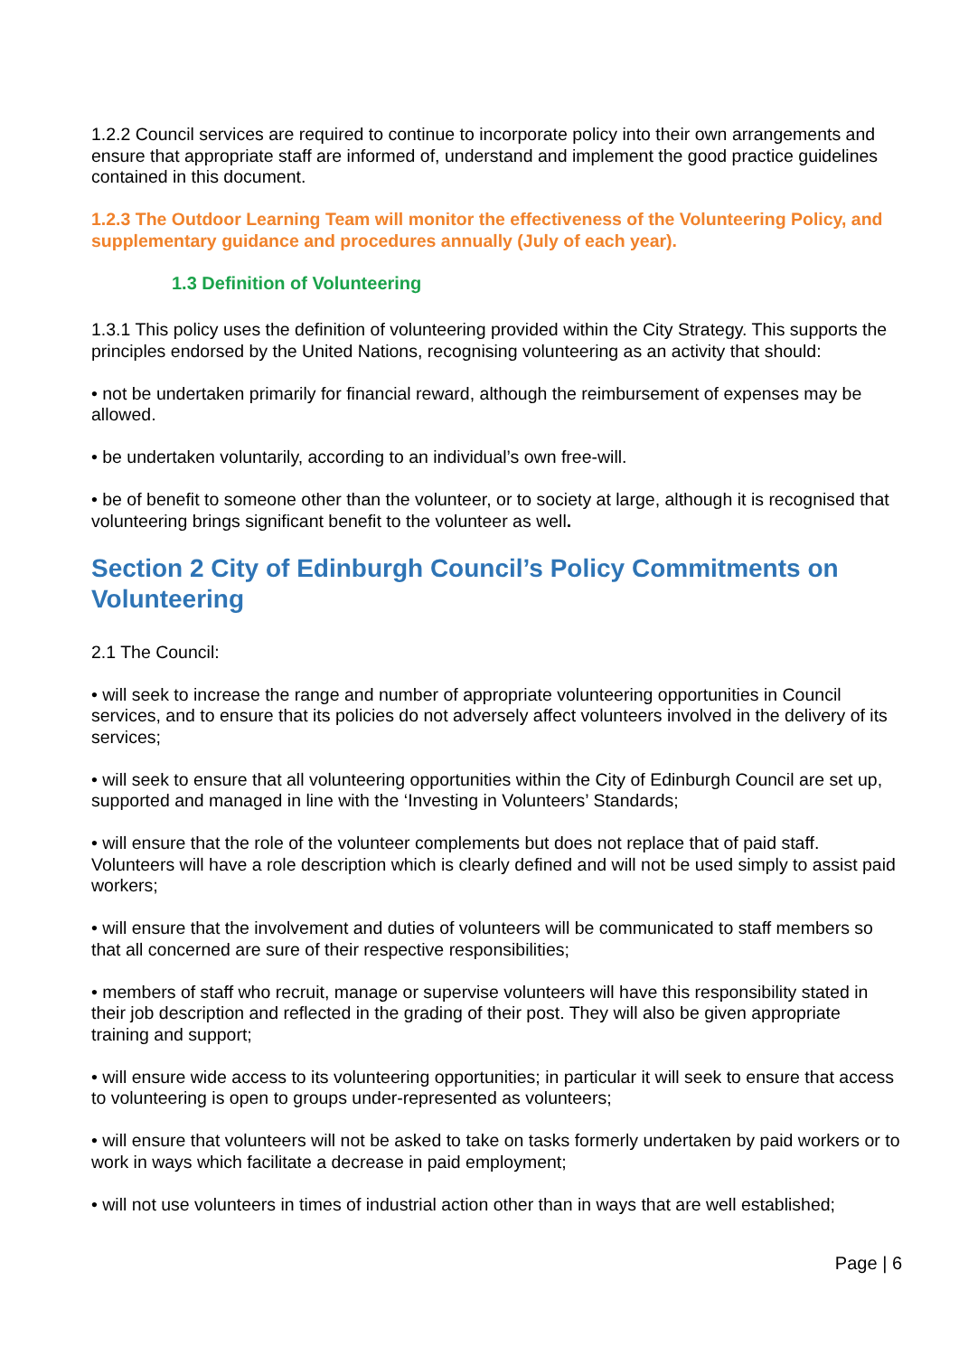1.2.2 Council services are required to continue to incorporate policy into their own arrangements and ensure that appropriate staff are informed of, understand and implement the good practice guidelines contained in this document.
1.2.3 The Outdoor Learning Team will monitor the effectiveness of the Volunteering Policy, and supplementary guidance and procedures annually (July of each year).
1.3 Definition of Volunteering
1.3.1 This policy uses the definition of volunteering provided within the City Strategy. This supports the principles endorsed by the United Nations, recognising volunteering as an activity that should:
• not be undertaken primarily for financial reward, although the reimbursement of expenses may be allowed.
• be undertaken voluntarily, according to an individual’s own free-will.
• be of benefit to someone other than the volunteer, or to society at large, although it is recognised that volunteering brings significant benefit to the volunteer as well.
Section 2 City of Edinburgh Council’s Policy Commitments on Volunteering
2.1 The Council:
• will seek to increase the range and number of appropriate volunteering opportunities in Council services, and to ensure that its policies do not adversely affect volunteers involved in the delivery of its services;
• will seek to ensure that all volunteering opportunities within the City of Edinburgh Council are set up, supported and managed in line with the ‘Investing in Volunteers’ Standards;
• will ensure that the role of the volunteer complements but does not replace that of paid staff. Volunteers will have a role description which is clearly defined and will not be used simply to assist paid workers;
• will ensure that the involvement and duties of volunteers will be communicated to staff members so that all concerned are sure of their respective responsibilities;
• members of staff who recruit, manage or supervise volunteers will have this responsibility stated in their job description and reflected in the grading of their post. They will also be given appropriate training and support;
• will ensure wide access to its volunteering opportunities; in particular it will seek to ensure that access to volunteering is open to groups under-represented as volunteers;
• will ensure that volunteers will not be asked to take on tasks formerly undertaken by paid workers or to work in ways which facilitate a decrease in paid employment;
• will not use volunteers in times of industrial action other than in ways that are well established;
Page | 6